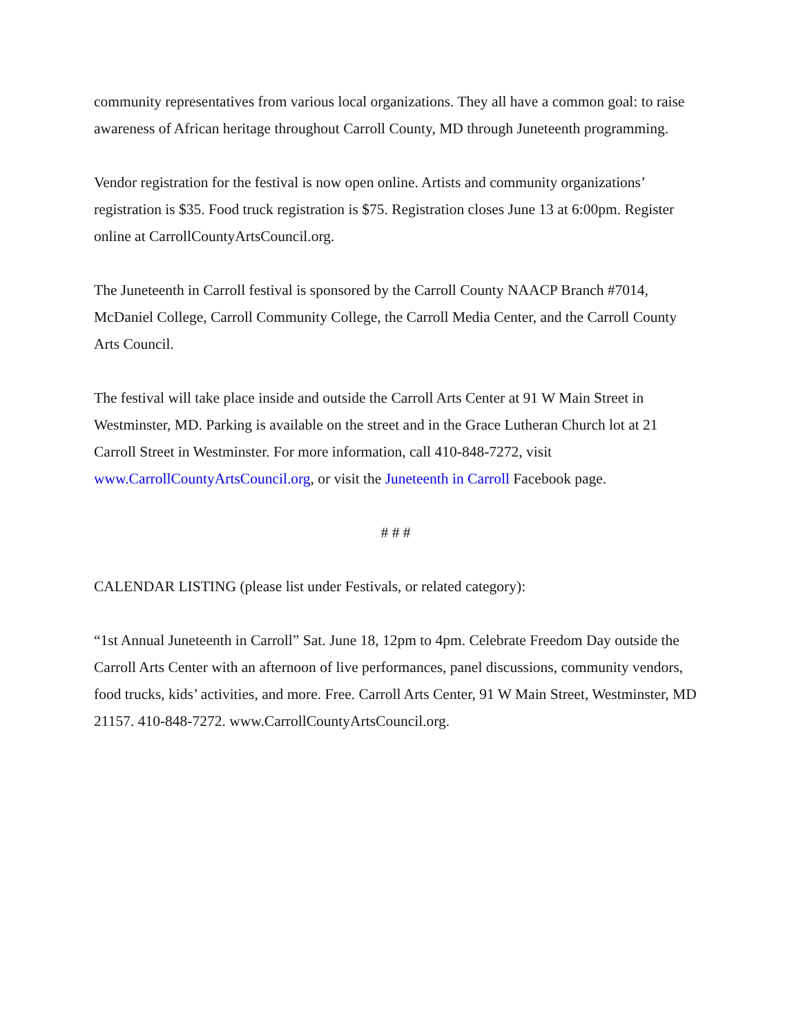community representatives from various local organizations. They all have a common goal: to raise awareness of African heritage throughout Carroll County, MD through Juneteenth programming.
Vendor registration for the festival is now open online. Artists and community organizations’ registration is $35. Food truck registration is $75. Registration closes June 13 at 6:00pm. Register online at CarrollCountyArtsCouncil.org.
The Juneteenth in Carroll festival is sponsored by the Carroll County NAACP Branch #7014, McDaniel College, Carroll Community College, the Carroll Media Center, and the Carroll County Arts Council.
The festival will take place inside and outside the Carroll Arts Center at 91 W Main Street in Westminster, MD. Parking is available on the street and in the Grace Lutheran Church lot at 21 Carroll Street in Westminster. For more information, call 410-848-7272, visit www.CarrollCountyArtsCouncil.org, or visit the Juneteenth in Carroll Facebook page.
# # #
CALENDAR LISTING (please list under Festivals, or related category):
“1st Annual Juneteenth in Carroll” Sat. June 18, 12pm to 4pm. Celebrate Freedom Day outside the Carroll Arts Center with an afternoon of live performances, panel discussions, community vendors, food trucks, kids’ activities, and more. Free. Carroll Arts Center, 91 W Main Street, Westminster, MD 21157. 410-848-7272. www.CarrollCountyArtsCouncil.org.